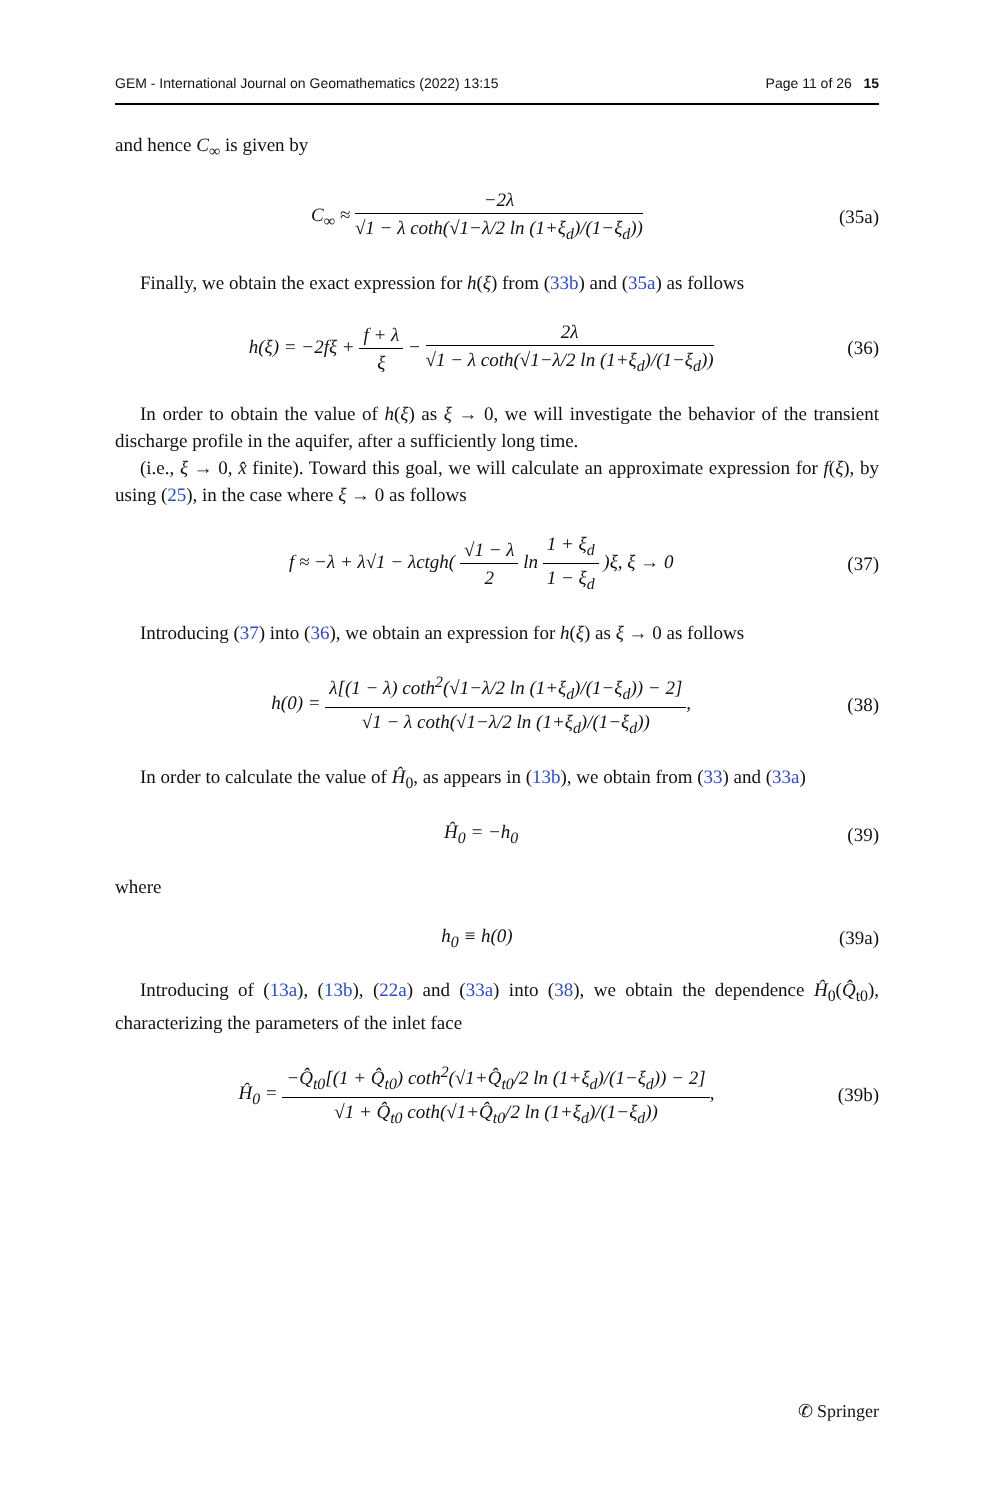GEM - International Journal on Geomathematics (2022) 13:15 Page 11 of 26 15
and hence C<sub>∞</sub> is given by
C<sub>∞</sub> ≈ −2λ √1 − λ coth(√1−λ/2 ln (1+ξ<sub>d</sub>)/(1−ξ<sub>d</sub>))
(35a)
Finally, we obtain the exact expression for h(ξ) from (33b) and (35a) as follows
h(ξ) = −2fξ + f + λ ξ − 2λ √1 − λ coth(√1−λ/2 ln (1+ξ<sub>d</sub>)/(1−ξ<sub>d</sub>))
(36)
In order to obtain the value of h(ξ) as ξ → 0, we will investigate the behavior of the transient discharge profile in the aquifer, after a sufficiently long time.
(i.e., ξ → 0, x̂ finite). Toward this goal, we will calculate an approximate expression for f(ξ), by using (25), in the case where ξ → 0 as follows
f ≈ −λ + λ√1 − λctgh( √1 − λ 2 ln 1 + ξ<sub>d</sub> 1 − ξ<sub>d</sub> )ξ, ξ → 0
(37)
Introducing (37) into (36), we obtain an expression for h(ξ) as ξ → 0 as follows
h(0) = λ[(1 − λ) coth<sup>2</sup>(√1−λ/2 ln (1+ξ<sub>d</sub>)/(1−ξ<sub>d</sub>)) − 2] √1 − λ coth(√1−λ/2 ln (1+ξ<sub>d</sub>)/(1−ξ<sub>d</sub>)),
(38)
In order to calculate the value of Ĥ<sub>0</sub>, as appears in (13b), we obtain from (33) and (33a)
Ĥ<sub>0</sub> = −h<sub>0</sub> (39)
where
h<sub>0</sub> ≡ h(0) (39a)
Introducing of (13a), (13b), (22a) and (33a) into (38), we obtain the dependence Ĥ<sub>0</sub>(Q̂<sub>t0</sub>), characterizing the parameters of the inlet face
Ĥ<sub>0</sub> = −Q̂<sub>t0</sub>[(1 + Q̂<sub>t0</sub>) coth<sup>2</sup>(√1+Q̂<sub>t0</sub>/2 ln (1+ξ<sub>d</sub>)/(1−ξ<sub>d</sub>)) − 2] √1 + Q̂<sub>t0</sub> coth(√1+Q̂<sub>t0</sub>/2 ln (1+ξ<sub>d</sub>)/(1−ξ<sub>d</sub>)),
(39b)
✆ Springer